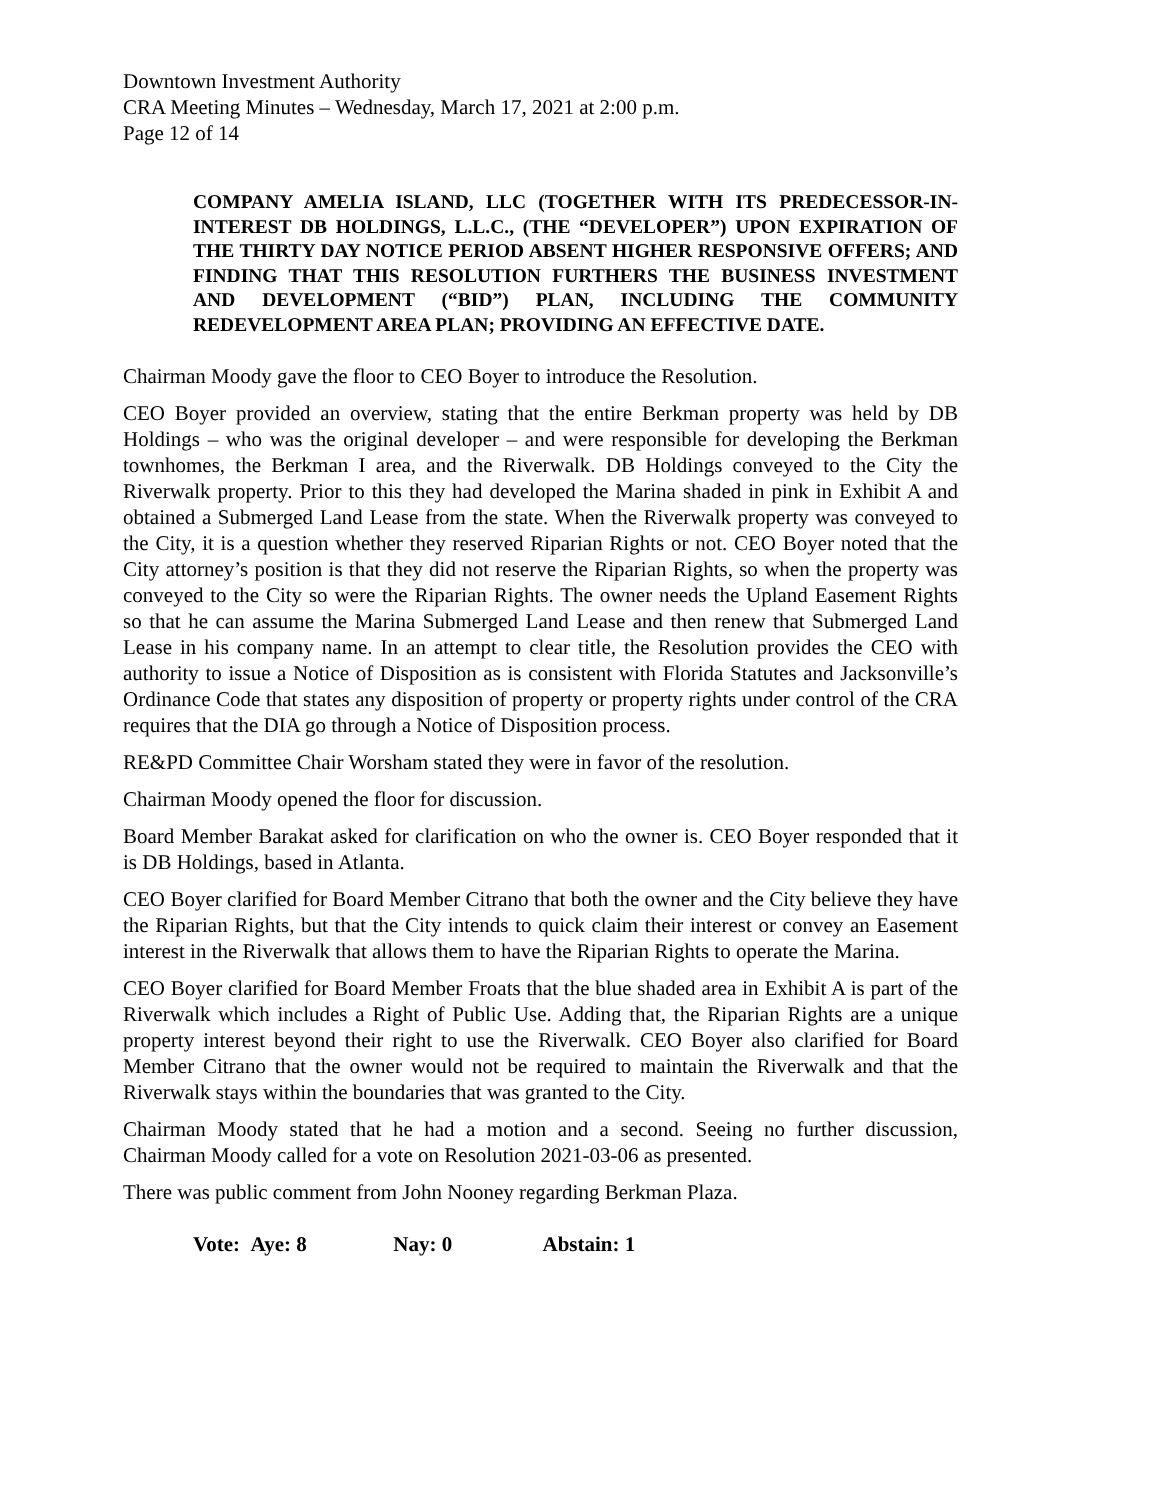Downtown Investment Authority
CRA Meeting Minutes – Wednesday, March 17, 2021 at 2:00 p.m.
Page 12 of 14
COMPANY AMELIA ISLAND, LLC (TOGETHER WITH ITS PREDECESSOR-IN-INTEREST DB HOLDINGS, L.L.C., (THE “DEVELOPER”) UPON EXPIRATION OF THE THIRTY DAY NOTICE PERIOD ABSENT HIGHER RESPONSIVE OFFERS; AND FINDING THAT THIS RESOLUTION FURTHERS THE BUSINESS INVESTMENT AND DEVELOPMENT (“BID”) PLAN, INCLUDING THE COMMUNITY REDEVELOPMENT AREA PLAN; PROVIDING AN EFFECTIVE DATE.
Chairman Moody gave the floor to CEO Boyer to introduce the Resolution.
CEO Boyer provided an overview, stating that the entire Berkman property was held by DB Holdings – who was the original developer – and were responsible for developing the Berkman townhomes, the Berkman I area, and the Riverwalk. DB Holdings conveyed to the City the Riverwalk property. Prior to this they had developed the Marina shaded in pink in Exhibit A and obtained a Submerged Land Lease from the state. When the Riverwalk property was conveyed to the City, it is a question whether they reserved Riparian Rights or not. CEO Boyer noted that the City attorney’s position is that they did not reserve the Riparian Rights, so when the property was conveyed to the City so were the Riparian Rights. The owner needs the Upland Easement Rights so that he can assume the Marina Submerged Land Lease and then renew that Submerged Land Lease in his company name. In an attempt to clear title, the Resolution provides the CEO with authority to issue a Notice of Disposition as is consistent with Florida Statutes and Jacksonville’s Ordinance Code that states any disposition of property or property rights under control of the CRA requires that the DIA go through a Notice of Disposition process.
RE&PD Committee Chair Worsham stated they were in favor of the resolution.
Chairman Moody opened the floor for discussion.
Board Member Barakat asked for clarification on who the owner is. CEO Boyer responded that it is DB Holdings, based in Atlanta.
CEO Boyer clarified for Board Member Citrano that both the owner and the City believe they have the Riparian Rights, but that the City intends to quick claim their interest or convey an Easement interest in the Riverwalk that allows them to have the Riparian Rights to operate the Marina.
CEO Boyer clarified for Board Member Froats that the blue shaded area in Exhibit A is part of the Riverwalk which includes a Right of Public Use. Adding that, the Riparian Rights are a unique property interest beyond their right to use the Riverwalk. CEO Boyer also clarified for Board Member Citrano that the owner would not be required to maintain the Riverwalk and that the Riverwalk stays within the boundaries that was granted to the City.
Chairman Moody stated that he had a motion and a second. Seeing no further discussion, Chairman Moody called for a vote on Resolution 2021-03-06 as presented.
There was public comment from John Nooney regarding Berkman Plaza.
Vote: Aye: 8 Nay: 0 Abstain: 1